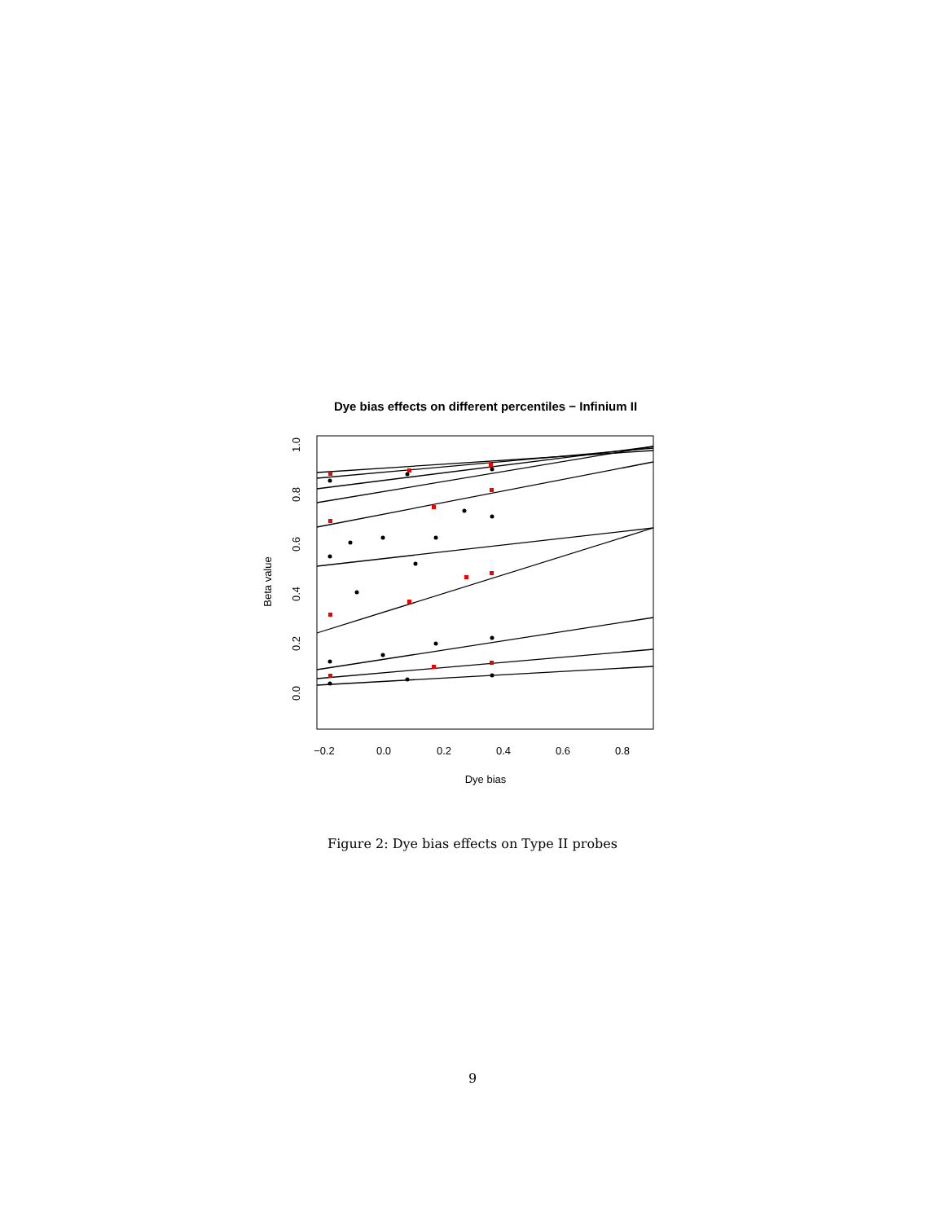Dye bias effects on different percentiles − Infinium II
−0.2
0.0
0.2
0.4
0.6
0.8
Dye bias
0.0
0.2
0.4
0.6
0.8
1.0
Beta value
Figure 2: Dye bias effects on Type II probes
9